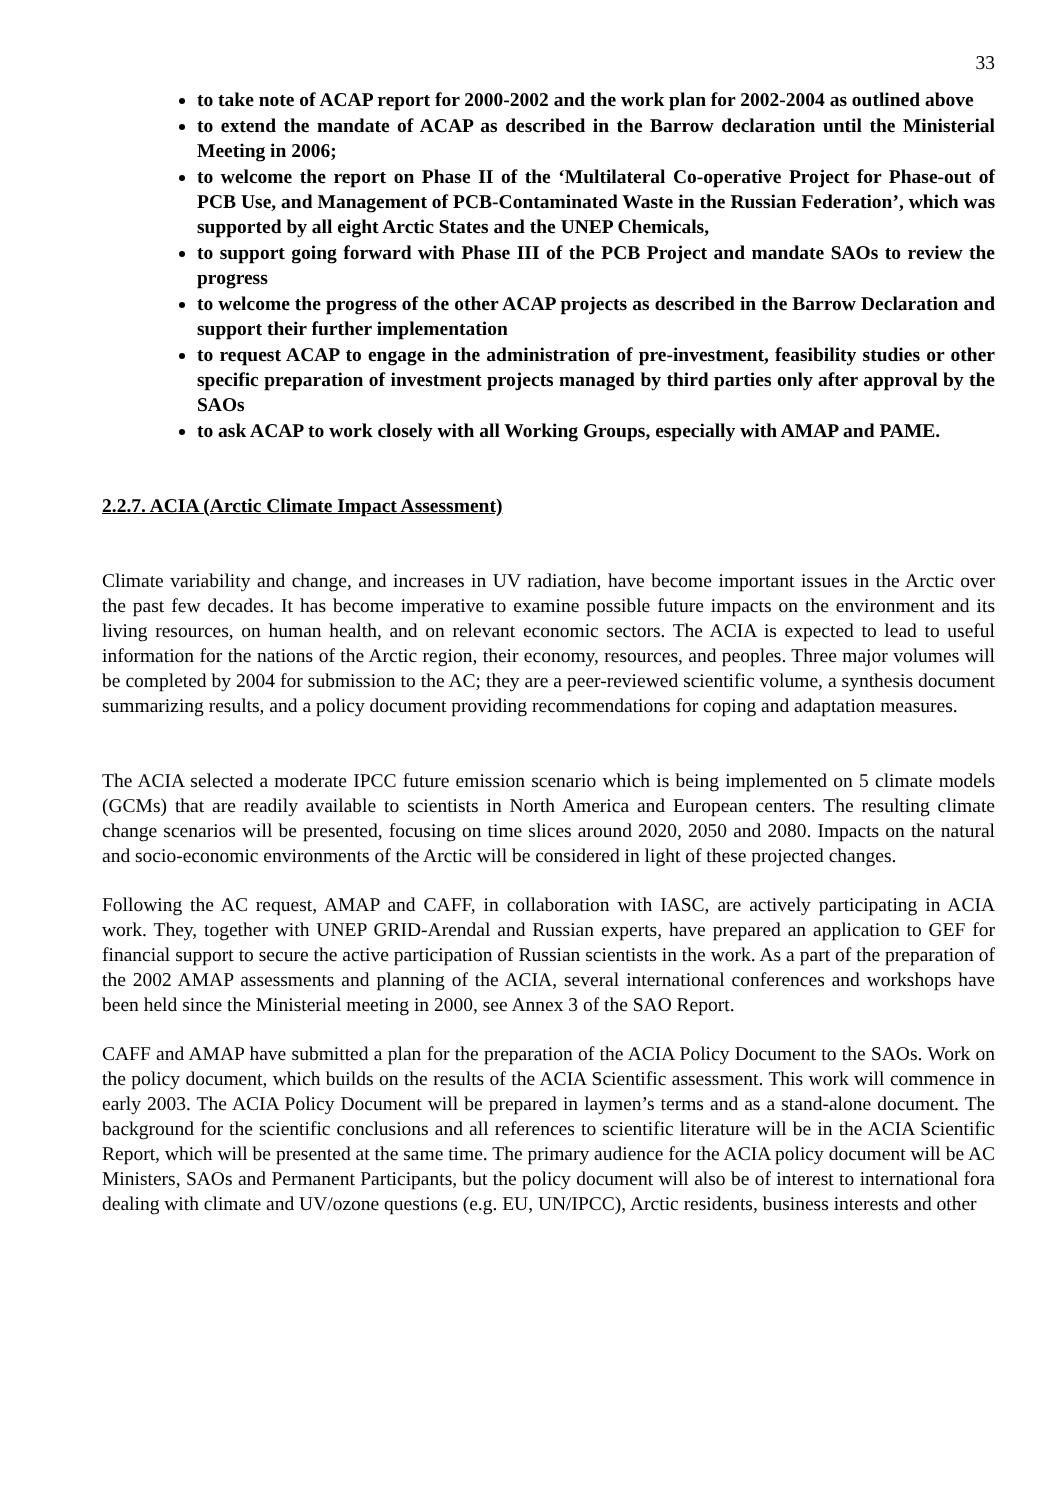33
to take note of ACAP report for 2000-2002 and the work plan for 2002-2004 as outlined above
to extend the mandate of ACAP as described in the Barrow declaration until the Ministerial Meeting in 2006;
to welcome the report on Phase II of the ‘Multilateral Co-operative Project for Phase-out of PCB Use, and Management of PCB-Contaminated Waste in the Russian Federation’, which was supported by all eight Arctic States and the UNEP Chemicals,
to support going forward with Phase III of the PCB Project and mandate SAOs to review the progress
to welcome the progress of the other ACAP projects as described in the Barrow Declaration and support their further implementation
to request ACAP to engage in the administration of pre-investment, feasibility studies or other specific preparation of investment projects managed by third parties only after approval by the SAOs
to ask ACAP to work closely with all Working Groups, especially with AMAP and PAME.
2.2.7. ACIA (Arctic Climate Impact Assessment)
Climate variability and change, and increases in UV radiation, have become important issues in the Arctic over the past few decades. It has become imperative to examine possible future impacts on the environment and its living resources, on human health, and on relevant economic sectors. The ACIA is expected to lead to useful information for the nations of the Arctic region, their economy, resources, and peoples. Three major volumes will be completed by 2004 for submission to the AC; they are a peer-reviewed scientific volume, a synthesis document summarizing results, and a policy document providing recommendations for coping and adaptation measures.
The ACIA selected a moderate IPCC future emission scenario which is being implemented on 5 climate models (GCMs) that are readily available to scientists in North America and European centers. The resulting climate change scenarios will be presented, focusing on time slices around 2020, 2050 and 2080. Impacts on the natural and socio-economic environments of the Arctic will be considered in light of these projected changes.
Following the AC request, AMAP and CAFF, in collaboration with IASC, are actively participating in ACIA work. They, together with UNEP GRID-Arendal and Russian experts, have prepared an application to GEF for financial support to secure the active participation of Russian scientists in the work. As a part of the preparation of the 2002 AMAP assessments and planning of the ACIA, several international conferences and workshops have been held since the Ministerial meeting in 2000, see Annex 3 of the SAO Report.
CAFF and AMAP have submitted a plan for the preparation of the ACIA Policy Document to the SAOs. Work on the policy document, which builds on the results of the ACIA Scientific assessment. This work will commence in early 2003. The ACIA Policy Document will be prepared in laymen’s terms and as a stand-alone document. The background for the scientific conclusions and all references to scientific literature will be in the ACIA Scientific Report, which will be presented at the same time. The primary audience for the ACIA policy document will be AC Ministers, SAOs and Permanent Participants, but the policy document will also be of interest to international fora dealing with climate and UV/ozone questions (e.g. EU, UN/IPCC), Arctic residents, business interests and other